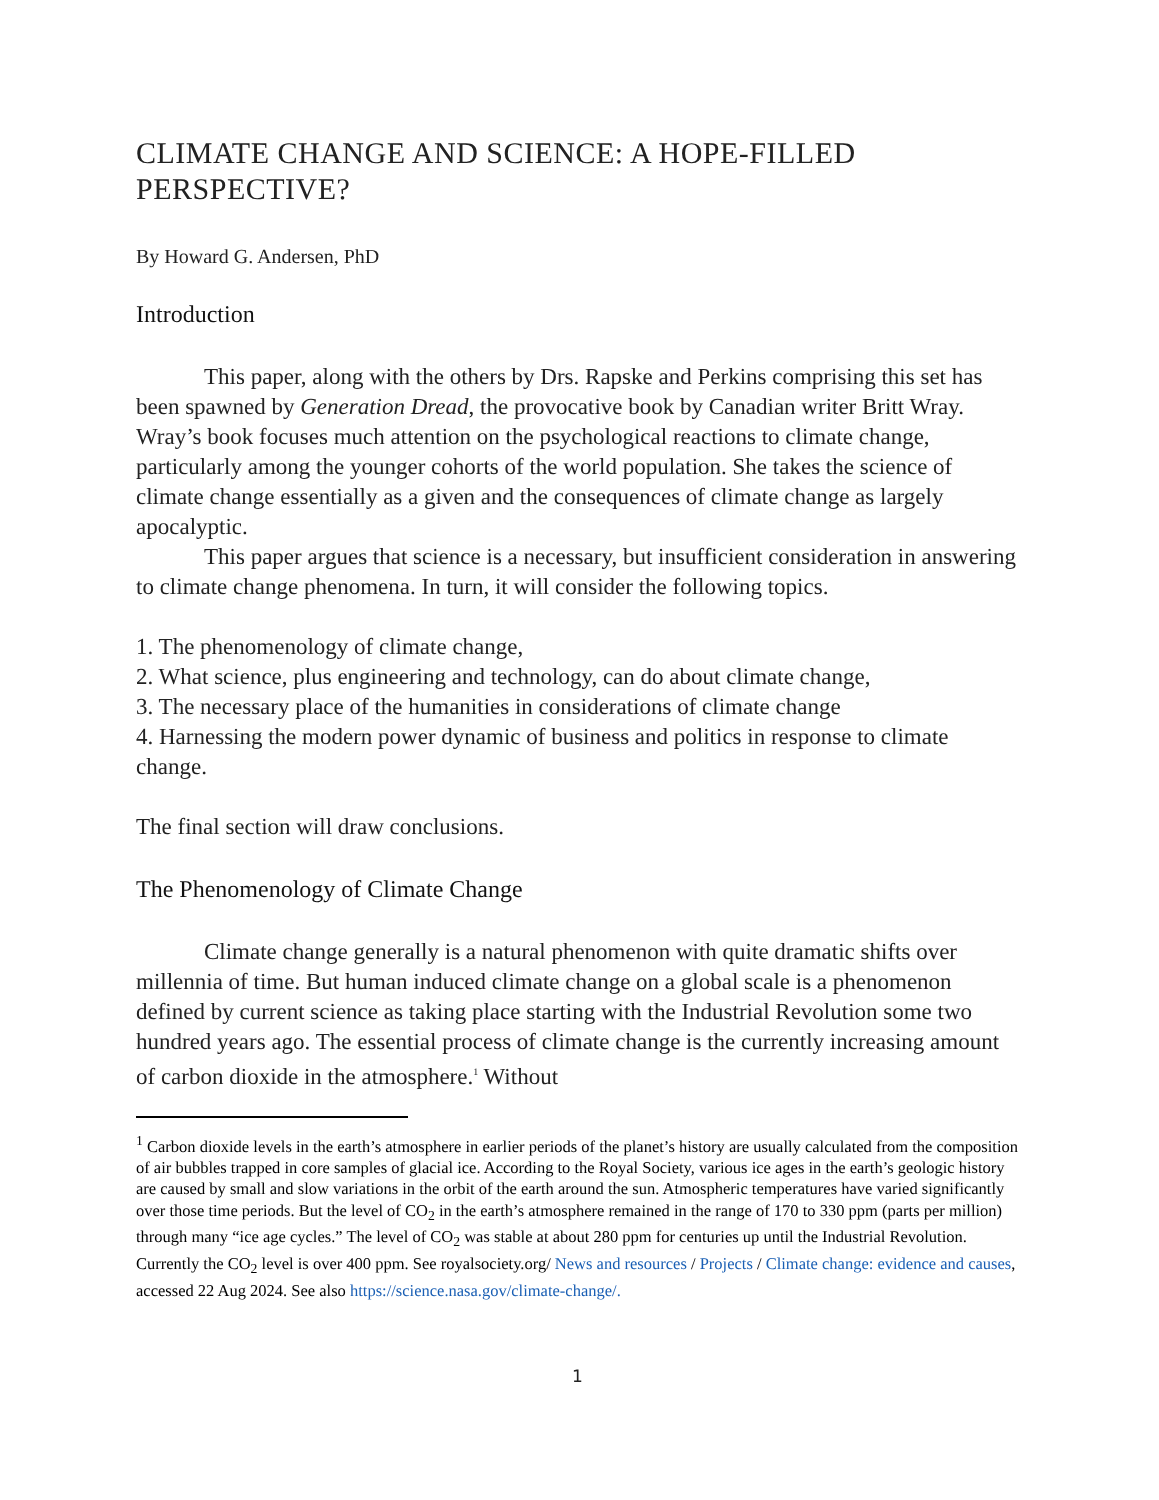CLIMATE CHANGE AND SCIENCE: A HOPE-FILLED PERSPECTIVE?
By Howard G. Andersen, PhD
Introduction
This paper, along with the others by Drs. Rapske and Perkins comprising this set has been spawned by Generation Dread, the provocative book by Canadian writer Britt Wray. Wray’s book focuses much attention on the psychological reactions to climate change, particularly among the younger cohorts of the world population. She takes the science of climate change essentially as a given and the consequences of climate change as largely apocalyptic.
This paper argues that science is a necessary, but insufficient consideration in answering to climate change phenomena. In turn, it will consider the following topics.
1. The phenomenology of climate change,
2. What science, plus engineering and technology, can do about climate change,
3. The necessary place of the humanities in considerations of climate change
4. Harnessing the modern power dynamic of business and politics in response to climate change.
The final section will draw conclusions.
The Phenomenology of Climate Change
Climate change generally is a natural phenomenon with quite dramatic shifts over millennia of time. But human induced climate change on a global scale is a phenomenon defined by current science as taking place starting with the Industrial Revolution some two hundred years ago. The essential process of climate change is the currently increasing amount of carbon dioxide in the atmosphere.<sup>1</sup> Without
<sup>1</sup> Carbon dioxide levels in the earth’s atmosphere in earlier periods of the planet’s history are usually calculated from the composition of air bubbles trapped in core samples of glacial ice. According to the Royal Society, various ice ages in the earth’s geologic history are caused by small and slow variations in the orbit of the earth around the sun. Atmospheric temperatures have varied significantly over those time periods. But the level of CO<sub>2</sub> in the earth’s atmosphere remained in the range of 170 to 330 ppm (parts per million) through many “ice age cycles.” The level of CO<sub>2</sub> was stable at about 280 ppm for centuries up until the Industrial Revolution. Currently the CO<sub>2</sub> level is over 400 ppm. See royalsociety.org/ News and resources / Projects / Climate change: evidence and causes, accessed 22 Aug 2024. See also https://science.nasa.gov/climate-change/.
1